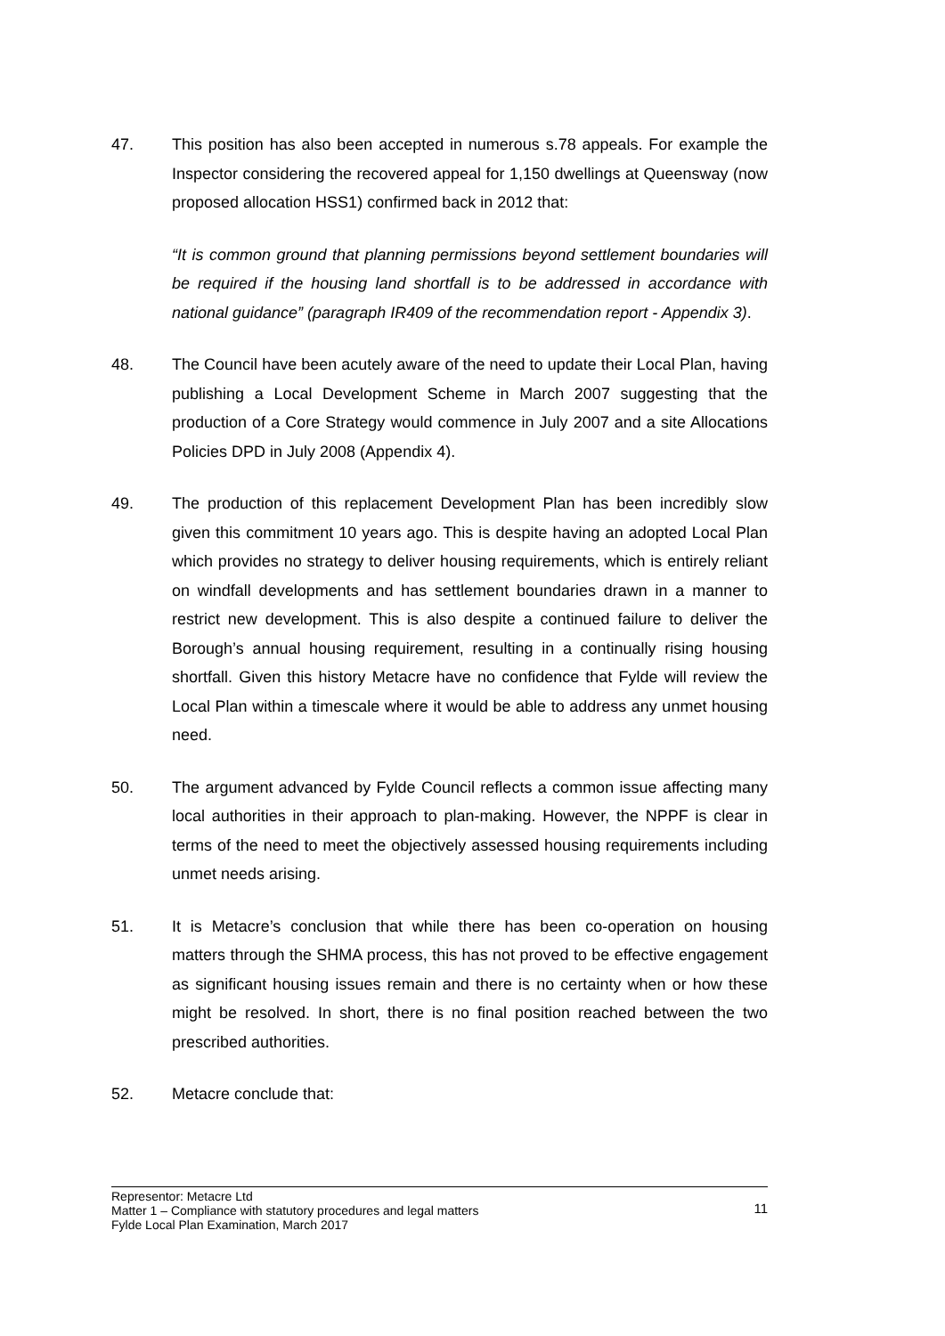47. This position has also been accepted in numerous s.78 appeals. For example the Inspector considering the recovered appeal for 1,150 dwellings at Queensway (now proposed allocation HSS1) confirmed back in 2012 that:
“It is common ground that planning permissions beyond settlement boundaries will be required if the housing land shortfall is to be addressed in accordance with national guidance” (paragraph IR409 of the recommendation report - Appendix 3).
48. The Council have been acutely aware of the need to update their Local Plan, having publishing a Local Development Scheme in March 2007 suggesting that the production of a Core Strategy would commence in July 2007 and a site Allocations Policies DPD in July 2008 (Appendix 4).
49. The production of this replacement Development Plan has been incredibly slow given this commitment 10 years ago. This is despite having an adopted Local Plan which provides no strategy to deliver housing requirements, which is entirely reliant on windfall developments and has settlement boundaries drawn in a manner to restrict new development. This is also despite a continued failure to deliver the Borough’s annual housing requirement, resulting in a continually rising housing shortfall. Given this history Metacre have no confidence that Fylde will review the Local Plan within a timescale where it would be able to address any unmet housing need.
50. The argument advanced by Fylde Council reflects a common issue affecting many local authorities in their approach to plan-making. However, the NPPF is clear in terms of the need to meet the objectively assessed housing requirements including unmet needs arising.
51. It is Metacre’s conclusion that while there has been co-operation on housing matters through the SHMA process, this has not proved to be effective engagement as significant housing issues remain and there is no certainty when or how these might be resolved. In short, there is no final position reached between the two prescribed authorities.
52. Metacre conclude that:
Representor: Metacre Ltd
Matter 1 – Compliance with statutory procedures and legal matters
Fylde Local Plan Examination, March 2017
11